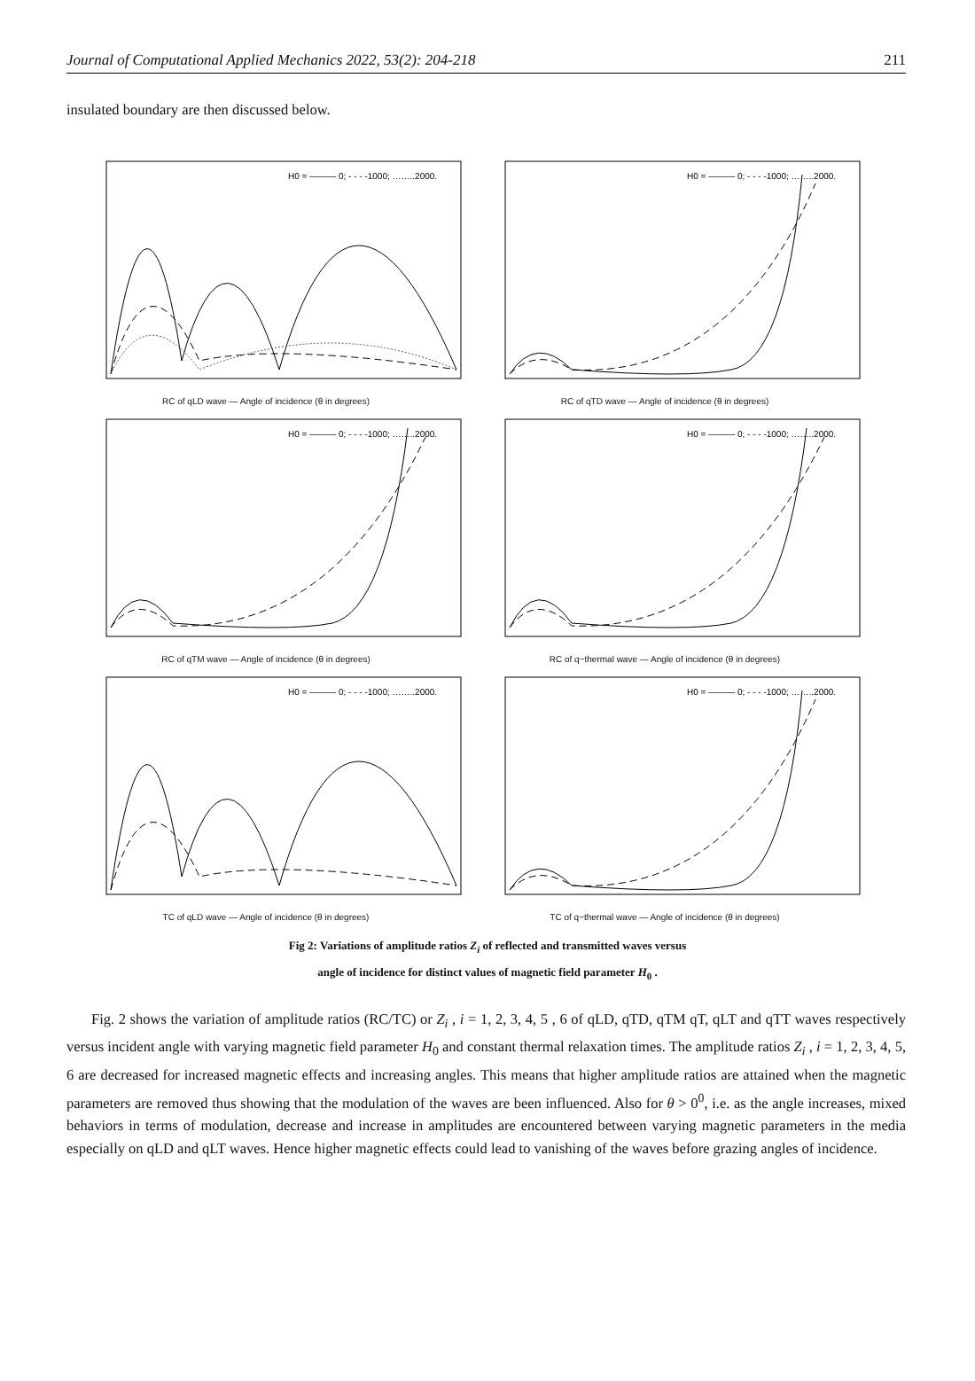Journal of Computational Applied Mechanics 2022, 53(2): 204-218 211
insulated boundary are then discussed below.
H0 = ——— 0; - - - -1000; ……..2000.
RC of qLD wave — Angle of incidence (θ in degrees)
H0 = ——— 0; - - - -1000; ……..2000.
RC of qTD wave — Angle of incidence (θ in degrees)
H0 = ——— 0; - - - -1000; ……..2000.
RC of qTM wave — Angle of incidence (θ in degrees)
H0 = ——— 0; - - - -1000; ……..2000.
RC of q−thermal wave — Angle of incidence (θ in degrees)
H0 = ——— 0; - - - -1000; ……..2000.
TC of qLD wave — Angle of incidence (θ in degrees)
H0 = ——— 0; - - - -1000; ……..2000.
TC of q−thermal wave — Angle of incidence (θ in degrees)
Fig 2: Variations of amplitude ratios Z<sub>i</sub> of reflected and transmitted waves versus
angle of incidence for distinct values of magnetic field parameter H<sub>0</sub> .
Fig. 2 shows the variation of amplitude ratios (RC/TC) or Z<sub>i</sub> , i = 1, 2, 3, 4, 5 , 6 of qLD, qTD, qTM qT, qLT and qTT waves respectively versus incident angle with varying magnetic field parameter H<sub>0</sub> and constant thermal relaxation times. The amplitude ratios Z<sub>i</sub> , i = 1, 2, 3, 4, 5, 6 are decreased for increased magnetic effects and increasing angles. This means that higher amplitude ratios are attained when the magnetic parameters are removed thus showing that the modulation of the waves are been influenced. Also for θ > 0<sup>0</sup>, i.e. as the angle increases, mixed behaviors in terms of modulation, decrease and increase in amplitudes are encountered between varying magnetic parameters in the media especially on qLD and qLT waves. Hence higher magnetic effects could lead to vanishing of the waves before grazing angles of incidence.